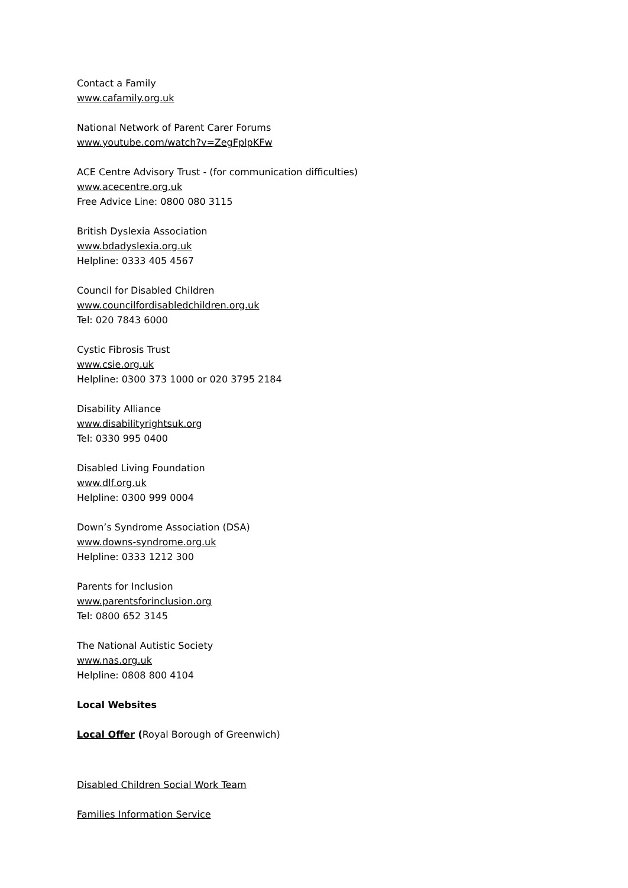Contact a Family
www.cafamily.org.uk
National Network of Parent Carer Forums
www.youtube.com/watch?v=ZegFplpKFw
ACE Centre Advisory Trust - (for communication difficulties)
www.acecentre.org.uk
Free Advice Line: 0800 080 3115
British Dyslexia Association
www.bdadyslexia.org.uk
Helpline: 0333 405 4567
Council for Disabled Children
www.councilfordisabledchildren.org.uk
Tel: 020 7843 6000
Cystic Fibrosis Trust
www.csie.org.uk
Helpline: 0300 373 1000 or 020 3795 2184
Disability Alliance
www.disabilityrightsuk.org
Tel: 0330 995 0400
Disabled Living Foundation
www.dlf.org.uk
Helpline: 0300 999 0004
Down’s Syndrome Association (DSA)
www.downs-syndrome.org.uk
Helpline: 0333 1212 300
Parents for Inclusion
www.parentsforinclusion.org
Tel: 0800 652 3145
The National Autistic Society
www.nas.org.uk
Helpline: 0808 800 4104
Local Websites
Local Offer (Royal Borough of Greenwich)
Disabled Children Social Work Team
Families Information Service